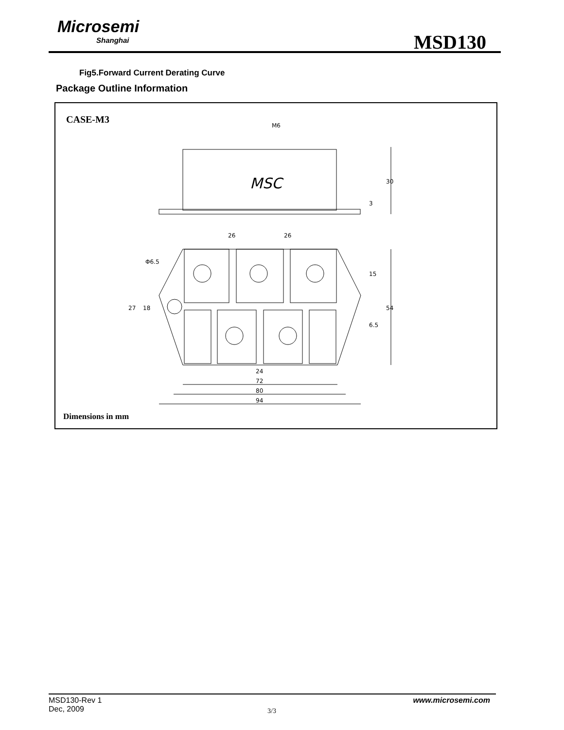Microsemi
Shanghai
MSD130
Fig5.Forward Current Derating Curve
Package Outline Information
CASE-M3
MSC
M6
30
26
26
24
72
80
94
27
18
15
54
6.5
3
Φ6.5
Dimensions in mm
MSD130-Rev 1
Dec, 2009
www.microsemi.com
3/3